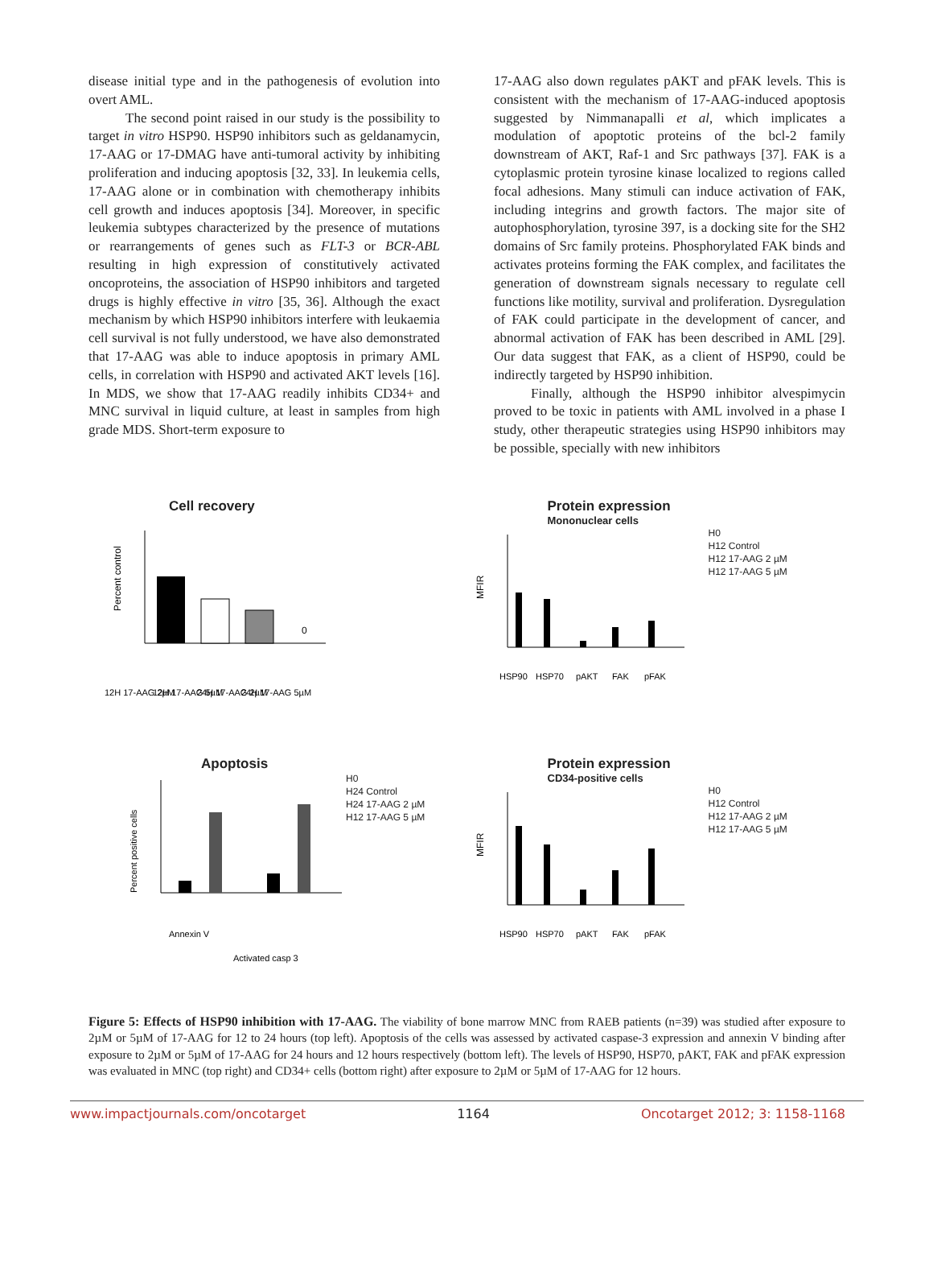disease initial type and in the pathogenesis of evolution into overt AML.
The second point raised in our study is the possibility to target in vitro HSP90. HSP90 inhibitors such as geldanamycin, 17-AAG or 17-DMAG have anti-tumoral activity by inhibiting proliferation and inducing apoptosis [32, 33]. In leukemia cells, 17-AAG alone or in combination with chemotherapy inhibits cell growth and induces apoptosis [34]. Moreover, in specific leukemia subtypes characterized by the presence of mutations or rearrangements of genes such as FLT-3 or BCR-ABL resulting in high expression of constitutively activated oncoproteins, the association of HSP90 inhibitors and targeted drugs is highly effective in vitro [35, 36]. Although the exact mechanism by which HSP90 inhibitors interfere with leukaemia cell survival is not fully understood, we have also demonstrated that 17-AAG was able to induce apoptosis in primary AML cells, in correlation with HSP90 and activated AKT levels [16]. In MDS, we show that 17-AAG readily inhibits CD34+ and MNC survival in liquid culture, at least in samples from high grade MDS. Short-term exposure to
17-AAG also down regulates pAKT and pFAK levels. This is consistent with the mechanism of 17-AAG-induced apoptosis suggested by Nimmanapalli et al, which implicates a modulation of apoptotic proteins of the bcl-2 family downstream of AKT, Raf-1 and Src pathways [37]. FAK is a cytoplasmic protein tyrosine kinase localized to regions called focal adhesions. Many stimuli can induce activation of FAK, including integrins and growth factors. The major site of autophosphorylation, tyrosine 397, is a docking site for the SH2 domains of Src family proteins. Phosphorylated FAK binds and activates proteins forming the FAK complex, and facilitates the generation of downstream signals necessary to regulate cell functions like motility, survival and proliferation. Dysregulation of FAK could participate in the development of cancer, and abnormal activation of FAK has been described in AML [29]. Our data suggest that FAK, as a client of HSP90, could be indirectly targeted by HSP90 inhibition.
Finally, although the HSP90 inhibitor alvespimycin proved to be toxic in patients with AML involved in a phase I study, other therapeutic strategies using HSP90 inhibitors may be possible, specially with new inhibitors
Cell recovery
Percent control
0
12H 17-AAG 2µM
12H 17-AAG 5µM
24H 17-AAG 2µM
24H 17-AAG 5µM
Protein expression
Mononuclear cells
MFIR
HSP90
HSP70
pAKT
FAK
pFAK
H0
H12 Control
H12 17-AAG 2 µM
H12 17-AAG 5 µM
Apoptosis
Percent positive cells
Annexin V
Activated casp 3
H0
H24 Control
H24 17-AAG 2 µM
H12 17-AAG 5 µM
Protein expression
CD34-positive cells
MFIR
HSP90
HSP70
pAKT
FAK
pFAK
H0
H12 Control
H12 17-AAG 2 µM
H12 17-AAG 5 µM
Figure 5: Effects of HSP90 inhibition with 17-AAG. The viability of bone marrow MNC from RAEB patients (n=39) was studied after exposure to 2µM or 5µM of 17-AAG for 12 to 24 hours (top left). Apoptosis of the cells was assessed by activated caspase-3 expression and annexin V binding after exposure to 2µM or 5µM of 17-AAG for 24 hours and 12 hours respectively (bottom left). The levels of HSP90, HSP70, pAKT, FAK and pFAK expression was evaluated in MNC (top right) and CD34+ cells (bottom right) after exposure to 2µM or 5µM of 17-AAG for 12 hours.
www.impactjournals.com/oncotarget 1164 Oncotarget 2012; 3: 1158-1168